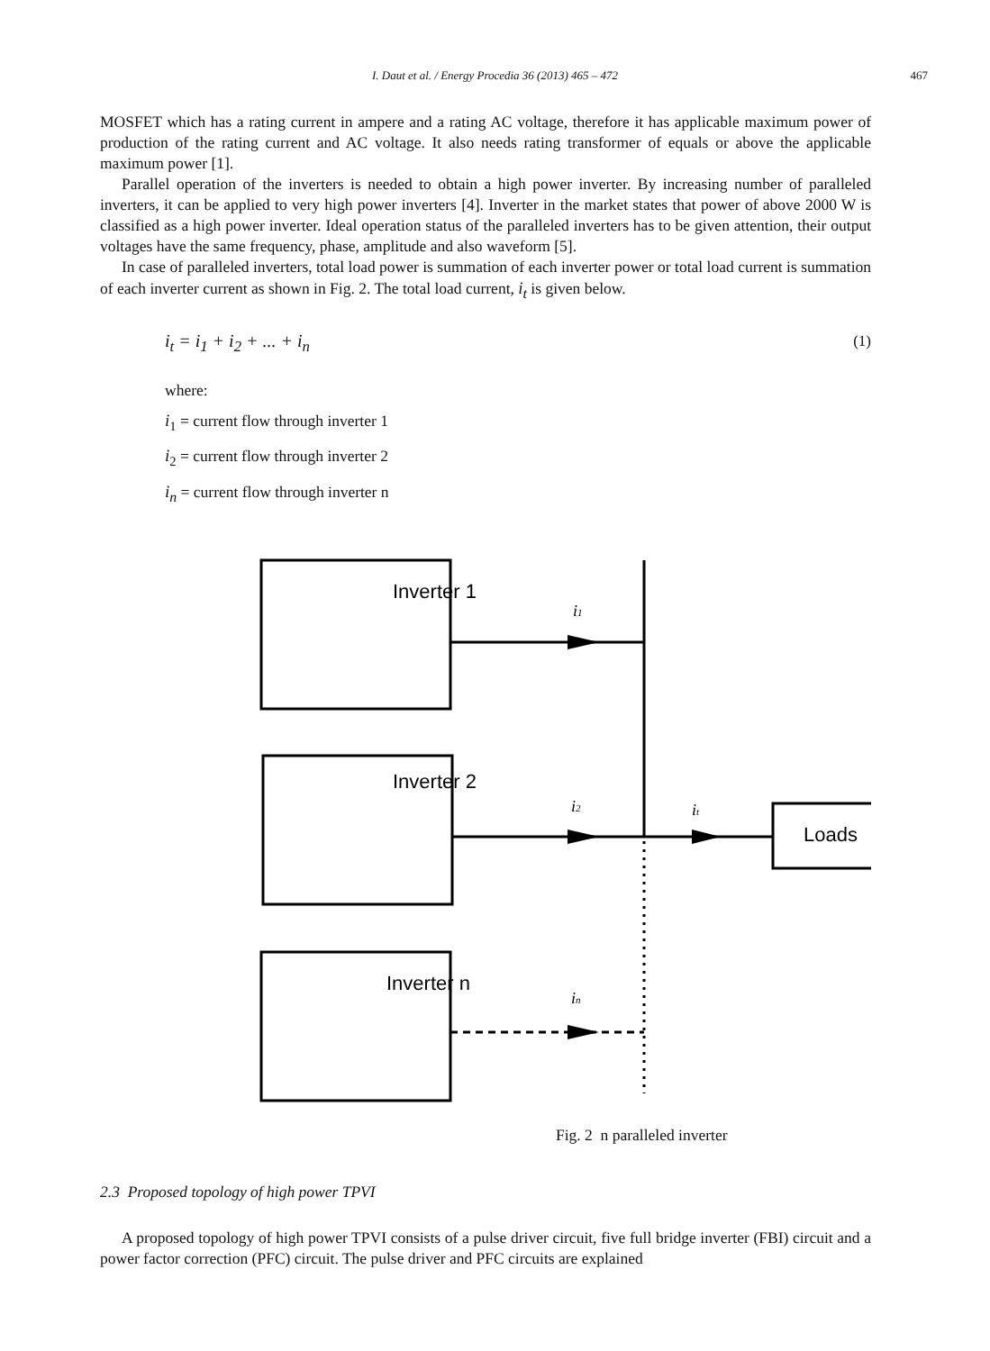I. Daut et al. / Energy Procedia 36 (2013) 465 – 472 467
MOSFET which has a rating current in ampere and a rating AC voltage, therefore it has applicable maximum power of production of the rating current and AC voltage. It also needs rating transformer of equals or above the applicable maximum power [1].
Parallel operation of the inverters is needed to obtain a high power inverter. By increasing number of paralleled inverters, it can be applied to very high power inverters [4]. Inverter in the market states that power of above 2000 W is classified as a high power inverter. Ideal operation status of the paralleled inverters has to be given attention, their output voltages have the same frequency, phase, amplitude and also waveform [5].
In case of paralleled inverters, total load power is summation of each inverter power or total load current is summation of each inverter current as shown in Fig. 2. The total load current, i<sub>t</sub> is given below.
i<sub>t</sub> = i<sub>1</sub> + i<sub>2</sub> + ... + i<sub>n</sub> (1)
where:
i<sub>1</sub> = current flow through inverter 1
i<sub>2</sub> = current flow through inverter 2
i<sub>n</sub> = current flow through inverter n
Inverter 1
Inverter 2
Inverter n
Loads
i1
i2
it
in
Fig. 2 n paralleled inverter
2.3 Proposed topology of high power TPVI
A proposed topology of high power TPVI consists of a pulse driver circuit, five full bridge inverter (FBI) circuit and a power factor correction (PFC) circuit. The pulse driver and PFC circuits are explained